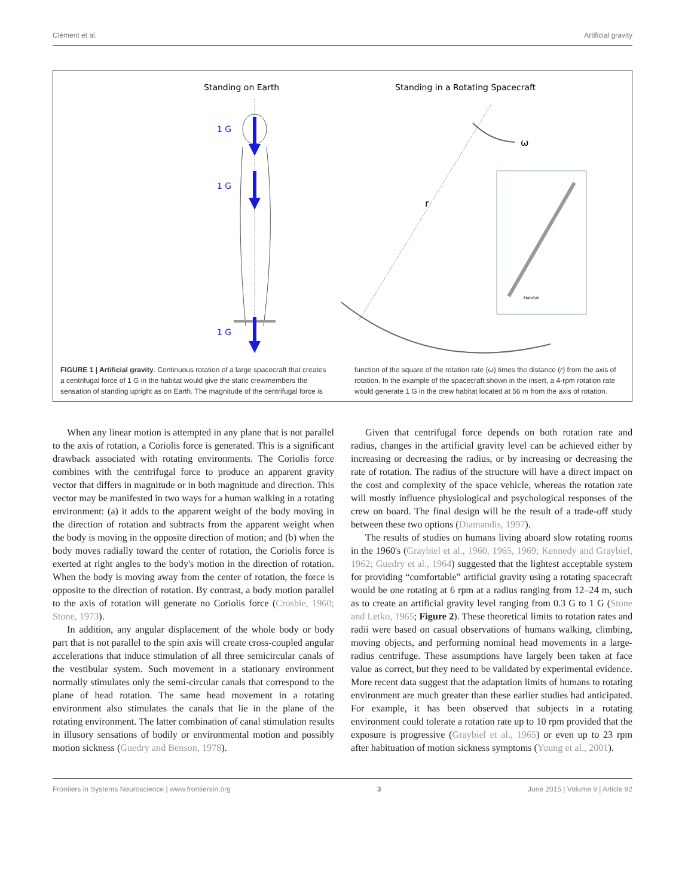Clément et al. Artificial gravity
Standing on Earth
Standing in a Rotating Spacecraft
1 G
1 G
1 G
r
ω
Habitat
FIGURE 1 | Artificial gravity. Continuous rotation of a large spacecraft that creates a centrifugal force of 1 G in the habitat would give the static crewmembers the sensation of standing upright as on Earth. The magnitude of the centrifugal force is
function of the square of the rotation rate (ω) times the distance (r) from the axis of rotation. In the example of the spacecraft shown in the insert, a 4-rpm rotation rate would generate 1 G in the crew habitat located at 56 m from the axis of rotation.
When any linear motion is attempted in any plane that is not parallel to the axis of rotation, a Coriolis force is generated. This is a significant drawback associated with rotating environments. The Coriolis force combines with the centrifugal force to produce an apparent gravity vector that differs in magnitude or in both magnitude and direction. This vector may be manifested in two ways for a human walking in a rotating environment: (a) it adds to the apparent weight of the body moving in the direction of rotation and subtracts from the apparent weight when the body is moving in the opposite direction of motion; and (b) when the body moves radially toward the center of rotation, the Coriolis force is exerted at right angles to the body's motion in the direction of rotation. When the body is moving away from the center of rotation, the force is opposite to the direction of rotation. By contrast, a body motion parallel to the axis of rotation will generate no Coriolis force (Crosbie, 1960; Stone, 1973).
In addition, any angular displacement of the whole body or body part that is not parallel to the spin axis will create cross-coupled angular accelerations that induce stimulation of all three semicircular canals of the vestibular system. Such movement in a stationary environment normally stimulates only the semi-circular canals that correspond to the plane of head rotation. The same head movement in a rotating environment also stimulates the canals that lie in the plane of the rotating environment. The latter combination of canal stimulation results in illusory sensations of bodily or environmental motion and possibly motion sickness (Guedry and Benson, 1978).
Given that centrifugal force depends on both rotation rate and radius, changes in the artificial gravity level can be achieved either by increasing or decreasing the radius, or by increasing or decreasing the rate of rotation. The radius of the structure will have a direct impact on the cost and complexity of the space vehicle, whereas the rotation rate will mostly influence physiological and psychological responses of the crew on board. The final design will be the result of a trade-off study between these two options (Diamandis, 1997).
The results of studies on humans living aboard slow rotating rooms in the 1960's (Graybiel et al., 1960, 1965, 1969; Kennedy and Graybiel, 1962; Guedry et al., 1964) suggested that the lightest acceptable system for providing “comfortable” artificial gravity using a rotating spacecraft would be one rotating at 6 rpm at a radius ranging from 12–24 m, such as to create an artificial gravity level ranging from 0.3 G to 1 G (Stone and Letko, 1965; Figure 2). These theoretical limits to rotation rates and radii were based on casual observations of humans walking, climbing, moving objects, and performing nominal head movements in a large-radius centrifuge. These assumptions have largely been taken at face value as correct, but they need to be validated by experimental evidence. More recent data suggest that the adaptation limits of humans to rotating environment are much greater than these earlier studies had anticipated. For example, it has been observed that subjects in a rotating environment could tolerate a rotation rate up to 10 rpm provided that the exposure is progressive (Graybiel et al., 1965) or even up to 23 rpm after habituation of motion sickness symptoms (Young et al., 2001).
Frontiers in Systems Neuroscience | www.frontiersin.org 3 June 2015 | Volume 9 | Article 92